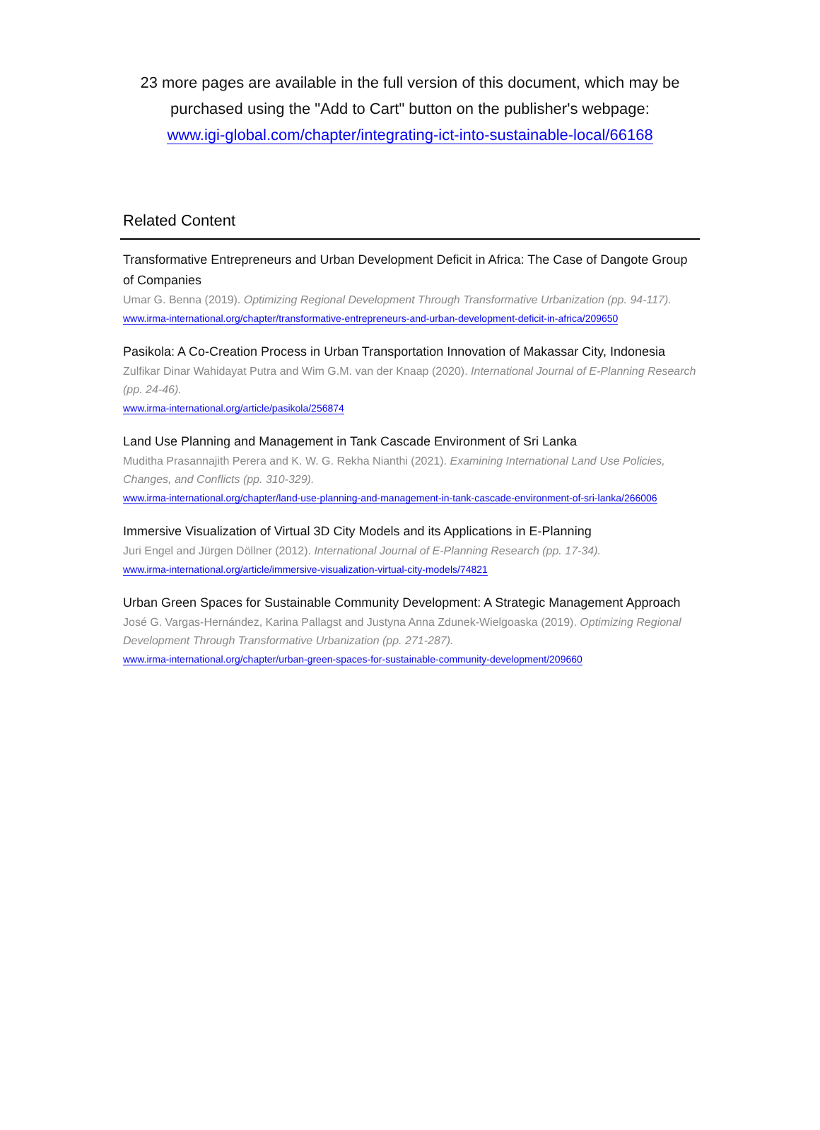23 more pages are available in the full version of this document, which may be purchased using the "Add to Cart" button on the publisher's webpage:
www.igi-global.com/chapter/integrating-ict-into-sustainable-local/66168
Related Content
Transformative Entrepreneurs and Urban Development Deficit in Africa: The Case of Dangote Group of Companies
Umar G. Benna (2019). Optimizing Regional Development Through Transformative Urbanization (pp. 94-117).
www.irma-international.org/chapter/transformative-entrepreneurs-and-urban-development-deficit-in-africa/209650
Pasikola: A Co-Creation Process in Urban Transportation Innovation of Makassar City, Indonesia
Zulfikar Dinar Wahidayat Putra and Wim G.M. van der Knaap (2020). International Journal of E-Planning Research (pp. 24-46).
www.irma-international.org/article/pasikola/256874
Land Use Planning and Management in Tank Cascade Environment of Sri Lanka
Muditha Prasannajith Perera and K. W. G. Rekha Nianthi (2021). Examining International Land Use Policies, Changes, and Conflicts (pp. 310-329).
www.irma-international.org/chapter/land-use-planning-and-management-in-tank-cascade-environment-of-sri-lanka/266006
Immersive Visualization of Virtual 3D City Models and its Applications in E-Planning
Juri Engel and Jürgen Döllner (2012). International Journal of E-Planning Research (pp. 17-34).
www.irma-international.org/article/immersive-visualization-virtual-city-models/74821
Urban Green Spaces for Sustainable Community Development: A Strategic Management Approach
José G. Vargas-Hernández, Karina Pallagst and Justyna Anna Zdunek-Wielgoaska (2019). Optimizing Regional Development Through Transformative Urbanization (pp. 271-287).
www.irma-international.org/chapter/urban-green-spaces-for-sustainable-community-development/209660